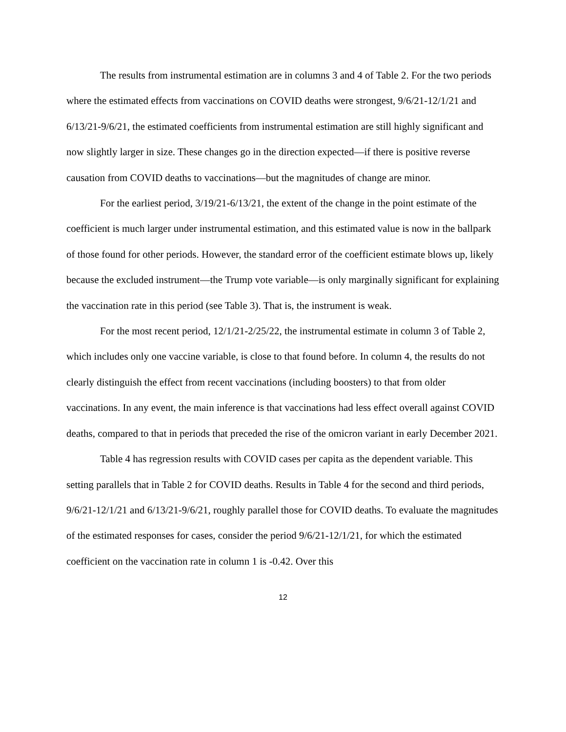The results from instrumental estimation are in columns 3 and 4 of Table 2. For the two periods where the estimated effects from vaccinations on COVID deaths were strongest, 9/6/21-12/1/21 and 6/13/21-9/6/21, the estimated coefficients from instrumental estimation are still highly significant and now slightly larger in size. These changes go in the direction expected—if there is positive reverse causation from COVID deaths to vaccinations—but the magnitudes of change are minor.
For the earliest period, 3/19/21-6/13/21, the extent of the change in the point estimate of the coefficient is much larger under instrumental estimation, and this estimated value is now in the ballpark of those found for other periods. However, the standard error of the coefficient estimate blows up, likely because the excluded instrument—the Trump vote variable—is only marginally significant for explaining the vaccination rate in this period (see Table 3). That is, the instrument is weak.
For the most recent period, 12/1/21-2/25/22, the instrumental estimate in column 3 of Table 2, which includes only one vaccine variable, is close to that found before. In column 4, the results do not clearly distinguish the effect from recent vaccinations (including boosters) to that from older vaccinations. In any event, the main inference is that vaccinations had less effect overall against COVID deaths, compared to that in periods that preceded the rise of the omicron variant in early December 2021.
Table 4 has regression results with COVID cases per capita as the dependent variable. This setting parallels that in Table 2 for COVID deaths. Results in Table 4 for the second and third periods, 9/6/21-12/1/21 and 6/13/21-9/6/21, roughly parallel those for COVID deaths. To evaluate the magnitudes of the estimated responses for cases, consider the period 9/6/21-12/1/21, for which the estimated coefficient on the vaccination rate in column 1 is -0.42. Over this
12